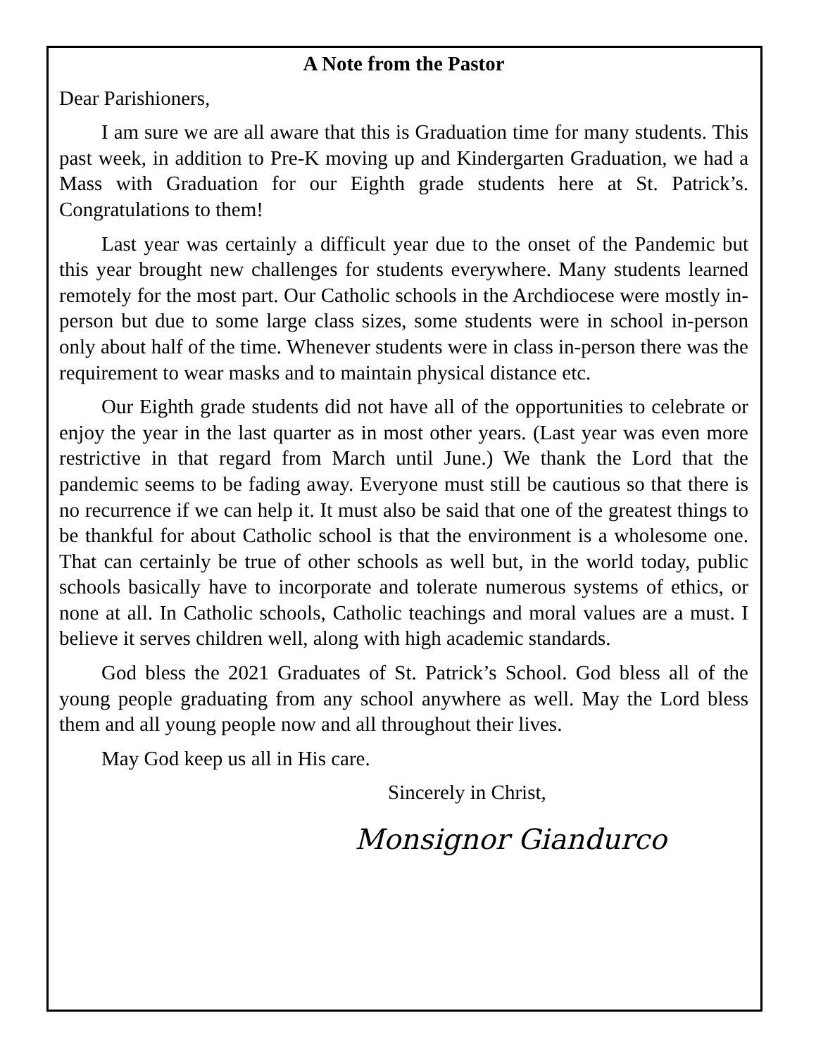A Note from the Pastor
Dear Parishioners,
I am sure we are all aware that this is Graduation time for many students. This past week, in addition to Pre-K moving up and Kindergarten Graduation, we had a Mass with Graduation for our Eighth grade students here at St. Patrick’s. Congratulations to them!
Last year was certainly a difficult year due to the onset of the Pandemic but this year brought new challenges for students everywhere. Many students learned remotely for the most part. Our Catholic schools in the Archdiocese were mostly in-person but due to some large class sizes, some students were in school in-person only about half of the time. Whenever students were in class in-person there was the requirement to wear masks and to maintain physical distance etc.
Our Eighth grade students did not have all of the opportunities to celebrate or enjoy the year in the last quarter as in most other years. (Last year was even more restrictive in that regard from March until June.) We thank the Lord that the pandemic seems to be fading away. Everyone must still be cautious so that there is no recurrence if we can help it. It must also be said that one of the greatest things to be thankful for about Catholic school is that the environment is a wholesome one. That can certainly be true of other schools as well but, in the world today, public schools basically have to incorporate and tolerate numerous systems of ethics, or none at all. In Catholic schools, Catholic teachings and moral values are a must. I believe it serves children well, along with high academic standards.
God bless the 2021 Graduates of St. Patrick’s School. God bless all of the young people graduating from any school anywhere as well. May the Lord bless them and all young people now and all throughout their lives.
May God keep us all in His care.
Sincerely in Christ,
Monsignor Giandurco